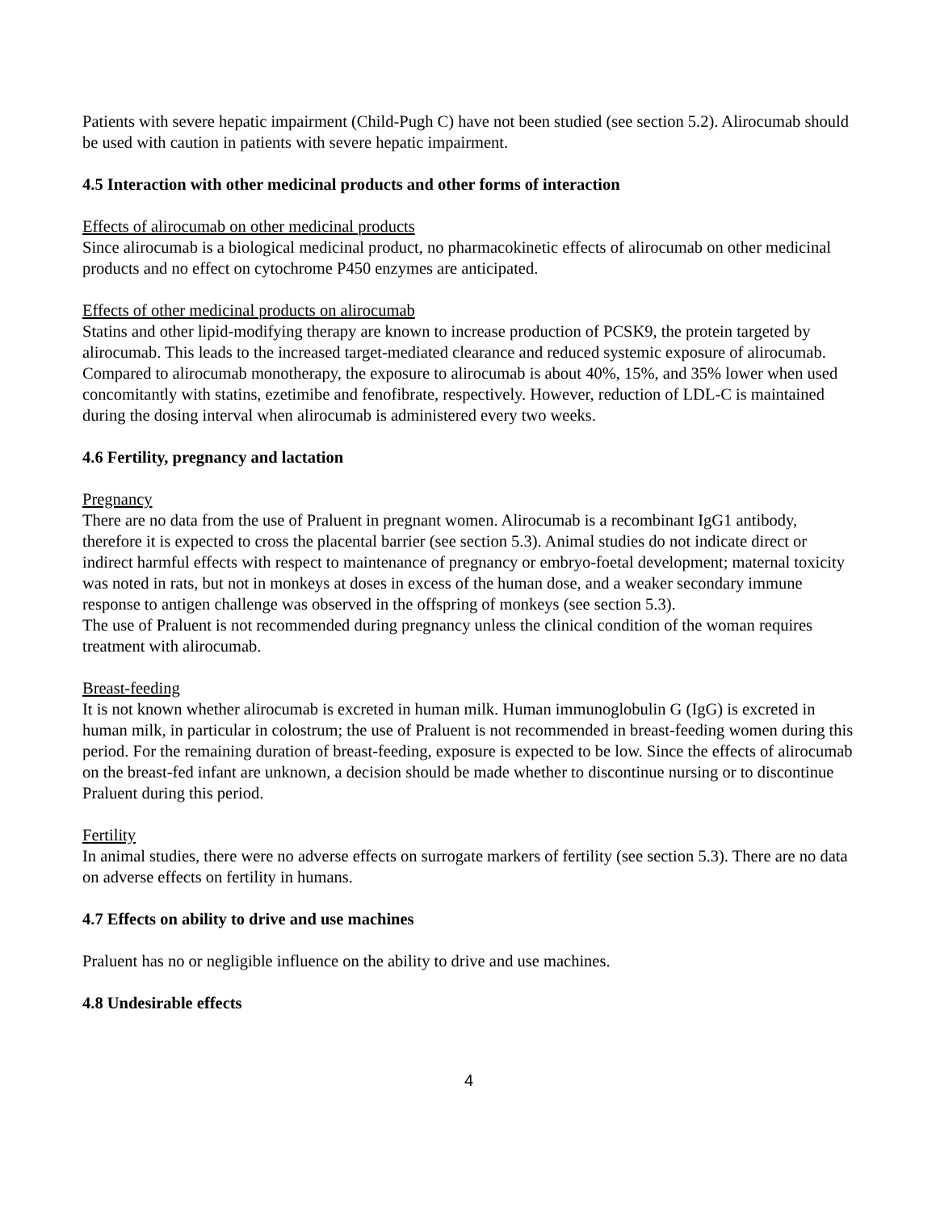Patients with severe hepatic impairment (Child-Pugh C) have not been studied (see section 5.2). Alirocumab should be used with caution in patients with severe hepatic impairment.
4.5 Interaction with other medicinal products and other forms of interaction
Effects of alirocumab on other medicinal products
Since alirocumab is a biological medicinal product, no pharmacokinetic effects of alirocumab on other medicinal products and no effect on cytochrome P450 enzymes are anticipated.
Effects of other medicinal products on alirocumab
Statins and other lipid-modifying therapy are known to increase production of PCSK9, the protein targeted by alirocumab. This leads to the increased target-mediated clearance and reduced systemic exposure of alirocumab. Compared to alirocumab monotherapy, the exposure to alirocumab is about 40%, 15%, and 35% lower when used concomitantly with statins, ezetimibe and fenofibrate, respectively. However, reduction of LDL-C is maintained during the dosing interval when alirocumab is administered every two weeks.
4.6 Fertility, pregnancy and lactation
Pregnancy
There are no data from the use of Praluent in pregnant women. Alirocumab is a recombinant IgG1 antibody, therefore it is expected to cross the placental barrier (see section 5.3). Animal studies do not indicate direct or indirect harmful effects with respect to maintenance of pregnancy or embryo-foetal development; maternal toxicity was noted in rats, but not in monkeys at doses in excess of the human dose, and a weaker secondary immune response to antigen challenge was observed in the offspring of monkeys (see section 5.3).
The use of Praluent is not recommended during pregnancy unless the clinical condition of the woman requires treatment with alirocumab.
Breast-feeding
It is not known whether alirocumab is excreted in human milk. Human immunoglobulin G (IgG) is excreted in human milk, in particular in colostrum; the use of Praluent is not recommended in breast-feeding women during this period. For the remaining duration of breast-feeding, exposure is expected to be low. Since the effects of alirocumab on the breast-fed infant are unknown, a decision should be made whether to discontinue nursing or to discontinue Praluent during this period.
Fertility
In animal studies, there were no adverse effects on surrogate markers of fertility (see section 5.3). There are no data on adverse effects on fertility in humans.
4.7 Effects on ability to drive and use machines
Praluent has no or negligible influence on the ability to drive and use machines.
4.8 Undesirable effects
4